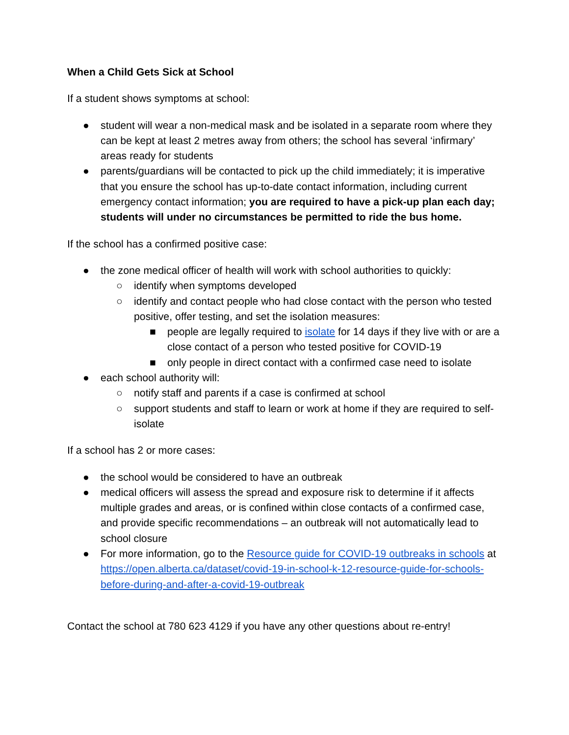When a Child Gets Sick at School
If a student shows symptoms at school:
● student will wear a non-medical mask and be isolated in a separate room where they can be kept at least 2 metres away from others; the school has several ‘infirmary’ areas ready for students
● parents/guardians will be contacted to pick up the child immediately; it is imperative that you ensure the school has up-to-date contact information, including current emergency contact information; you are required to have a pick-up plan each day; students will under no circumstances be permitted to ride the bus home.
If the school has a confirmed positive case:
● the zone medical officer of health will work with school authorities to quickly:
○ identify when symptoms developed
○ identify and contact people who had close contact with the person who tested positive, offer testing, and set the isolation measures:
■ people are legally required to isolate for 14 days if they live with or are a close contact of a person who tested positive for COVID-19
■ only people in direct contact with a confirmed case need to isolate
● each school authority will:
○ notify staff and parents if a case is confirmed at school
○ support students and staff to learn or work at home if they are required to self-isolate
If a school has 2 or more cases:
● the school would be considered to have an outbreak
● medical officers will assess the spread and exposure risk to determine if it affects multiple grades and areas, or is confined within close contacts of a confirmed case, and provide specific recommendations – an outbreak will not automatically lead to school closure
● For more information, go to the Resource guide for COVID-19 outbreaks in schools at https://open.alberta.ca/dataset/covid-19-in-school-k-12-resource-guide-for-schools-before-during-and-after-a-covid-19-outbreak
Contact the school at 780 623 4129 if you have any other questions about re-entry!